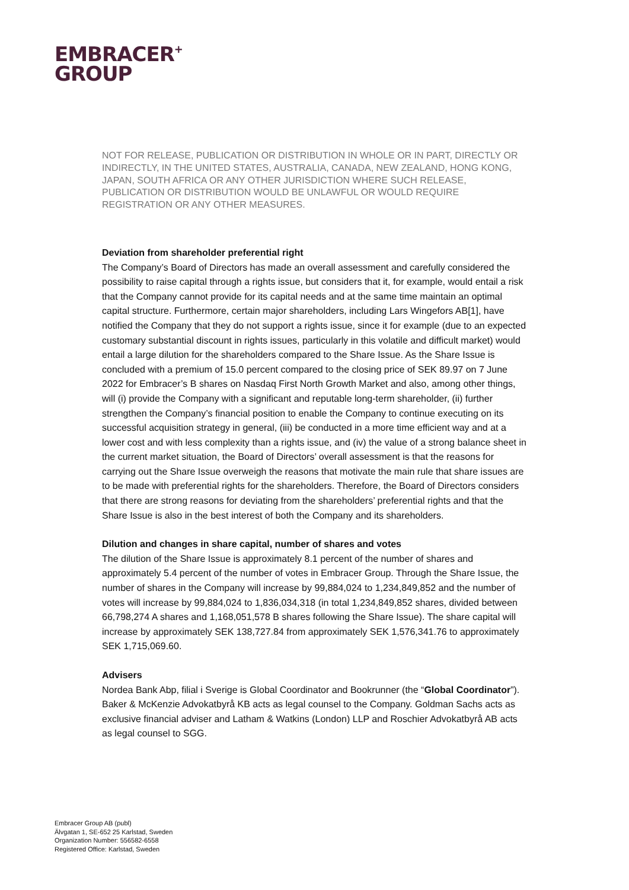EMBRACER<sup>+</sup>
GROUP
NOT FOR RELEASE, PUBLICATION OR DISTRIBUTION IN WHOLE OR IN PART, DIRECTLY OR INDIRECTLY, IN THE UNITED STATES, AUSTRALIA, CANADA, NEW ZEALAND, HONG KONG, JAPAN, SOUTH AFRICA OR ANY OTHER JURISDICTION WHERE SUCH RELEASE, PUBLICATION OR DISTRIBUTION WOULD BE UNLAWFUL OR WOULD REQUIRE REGISTRATION OR ANY OTHER MEASURES.
Deviation from shareholder preferential right
The Company’s Board of Directors has made an overall assessment and carefully considered the possibility to raise capital through a rights issue, but considers that it, for example, would entail a risk that the Company cannot provide for its capital needs and at the same time maintain an optimal capital structure. Furthermore, certain major shareholders, including Lars Wingefors AB[1], have notified the Company that they do not support a rights issue, since it for example (due to an expected customary substantial discount in rights issues, particularly in this volatile and difficult market) would entail a large dilution for the shareholders compared to the Share Issue. As the Share Issue is concluded with a premium of 15.0 percent compared to the closing price of SEK 89.97 on 7 June 2022 for Embracer’s B shares on Nasdaq First North Growth Market and also, among other things, will (i) provide the Company with a significant and reputable long-term shareholder, (ii) further strengthen the Company’s financial position to enable the Company to continue executing on its successful acquisition strategy in general, (iii) be conducted in a more time efficient way and at a lower cost and with less complexity than a rights issue, and (iv) the value of a strong balance sheet in the current market situation, the Board of Directors’ overall assessment is that the reasons for carrying out the Share Issue overweigh the reasons that motivate the main rule that share issues are to be made with preferential rights for the shareholders. Therefore, the Board of Directors considers that there are strong reasons for deviating from the shareholders’ preferential rights and that the Share Issue is also in the best interest of both the Company and its shareholders.
Dilution and changes in share capital, number of shares and votes
The dilution of the Share Issue is approximately 8.1 percent of the number of shares and approximately 5.4 percent of the number of votes in Embracer Group. Through the Share Issue, the number of shares in the Company will increase by 99,884,024 to 1,234,849,852 and the number of votes will increase by 99,884,024 to 1,836,034,318 (in total 1,234,849,852 shares, divided between 66,798,274 A shares and 1,168,051,578 B shares following the Share Issue). The share capital will increase by approximately SEK 138,727.84 from approximately SEK 1,576,341.76 to approximately SEK 1,715,069.60.
Advisers
Nordea Bank Abp, filial i Sverige is Global Coordinator and Bookrunner (the “Global Coordinator”). Baker & McKenzie Advokatbyrå KB acts as legal counsel to the Company. Goldman Sachs acts as exclusive financial adviser and Latham & Watkins (London) LLP and Roschier Advokatbyrå AB acts as legal counsel to SGG.
Embracer Group AB (publ)
Älvgatan 1, SE-652 25 Karlstad, Sweden
Organization Number: 556582-6558
Registered Office: Karlstad, Sweden